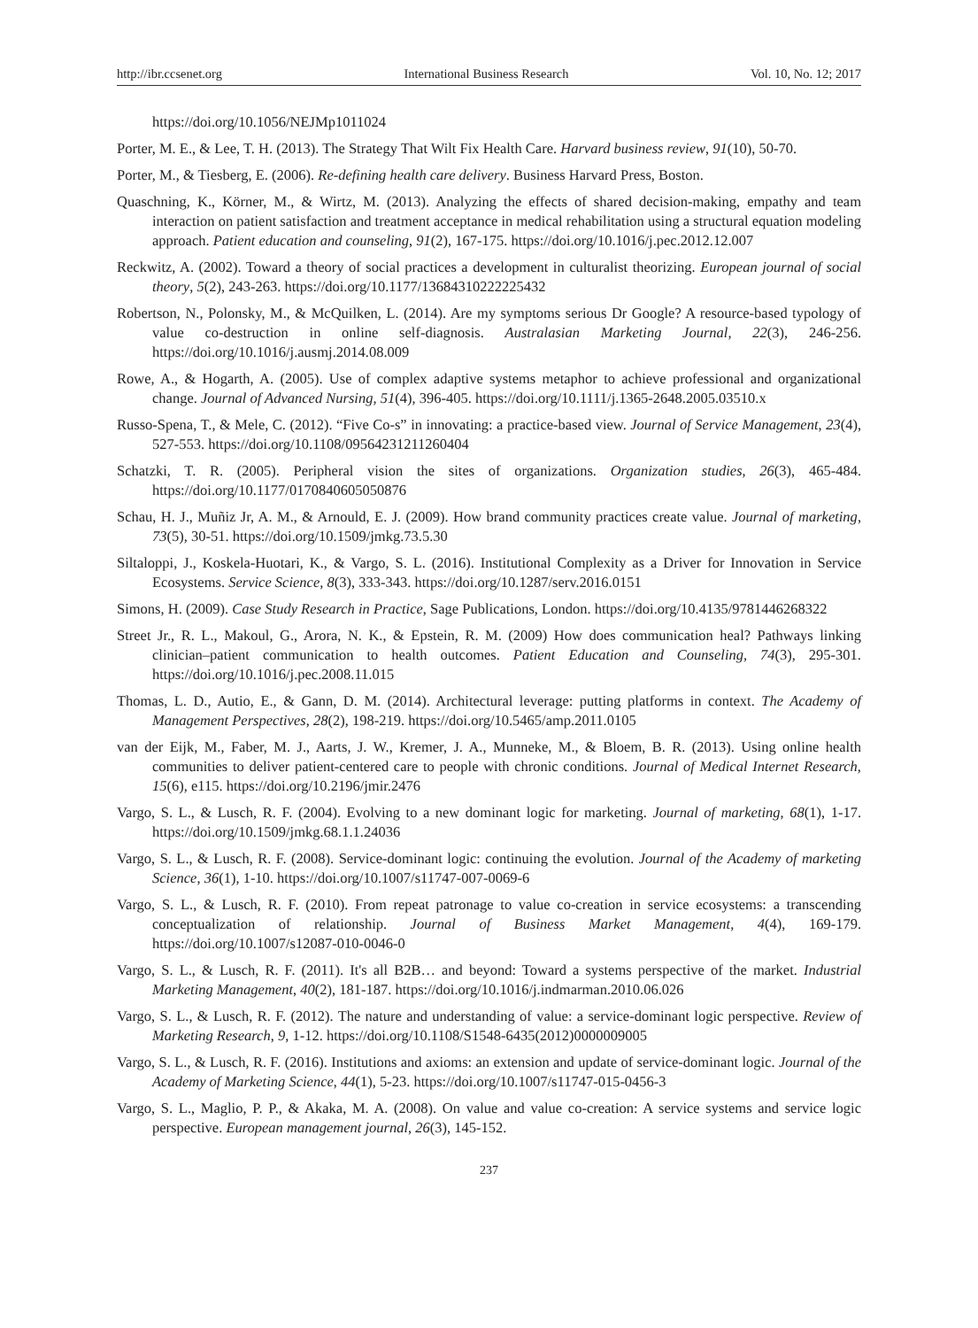http://ibr.ccsenet.org International Business Research Vol. 10, No. 12; 2017
https://doi.org/10.1056/NEJMp1011024
Porter, M. E., & Lee, T. H. (2013). The Strategy That Wilt Fix Health Care. Harvard business review, 91(10), 50-70.
Porter, M., & Tiesberg, E. (2006). Re-defining health care delivery. Business Harvard Press, Boston.
Quaschning, K., Körner, M., & Wirtz, M. (2013). Analyzing the effects of shared decision-making, empathy and team interaction on patient satisfaction and treatment acceptance in medical rehabilitation using a structural equation modeling approach. Patient education and counseling, 91(2), 167-175. https://doi.org/10.1016/j.pec.2012.12.007
Reckwitz, A. (2002). Toward a theory of social practices a development in culturalist theorizing. European journal of social theory, 5(2), 243-263. https://doi.org/10.1177/13684310222225432
Robertson, N., Polonsky, M., & McQuilken, L. (2014). Are my symptoms serious Dr Google? A resource-based typology of value co-destruction in online self-diagnosis. Australasian Marketing Journal, 22(3), 246-256. https://doi.org/10.1016/j.ausmj.2014.08.009
Rowe, A., & Hogarth, A. (2005). Use of complex adaptive systems metaphor to achieve professional and organizational change. Journal of Advanced Nursing, 51(4), 396-405. https://doi.org/10.1111/j.1365-2648.2005.03510.x
Russo-Spena, T., & Mele, C. (2012). “Five Co-s” in innovating: a practice-based view. Journal of Service Management, 23(4), 527-553. https://doi.org/10.1108/09564231211260404
Schatzki, T. R. (2005). Peripheral vision the sites of organizations. Organization studies, 26(3), 465-484. https://doi.org/10.1177/0170840605050876
Schau, H. J., Muñiz Jr, A. M., & Arnould, E. J. (2009). How brand community practices create value. Journal of marketing, 73(5), 30-51. https://doi.org/10.1509/jmkg.73.5.30
Siltaloppi, J., Koskela-Huotari, K., & Vargo, S. L. (2016). Institutional Complexity as a Driver for Innovation in Service Ecosystems. Service Science, 8(3), 333-343. https://doi.org/10.1287/serv.2016.0151
Simons, H. (2009). Case Study Research in Practice, Sage Publications, London. https://doi.org/10.4135/9781446268322
Street Jr., R. L., Makoul, G., Arora, N. K., & Epstein, R. M. (2009) How does communication heal? Pathways linking clinician–patient communication to health outcomes. Patient Education and Counseling, 74(3), 295-301. https://doi.org/10.1016/j.pec.2008.11.015
Thomas, L. D., Autio, E., & Gann, D. M. (2014). Architectural leverage: putting platforms in context. The Academy of Management Perspectives, 28(2), 198-219. https://doi.org/10.5465/amp.2011.0105
van der Eijk, M., Faber, M. J., Aarts, J. W., Kremer, J. A., Munneke, M., & Bloem, B. R. (2013). Using online health communities to deliver patient-centered care to people with chronic conditions. Journal of Medical Internet Research, 15(6), e115. https://doi.org/10.2196/jmir.2476
Vargo, S. L., & Lusch, R. F. (2004). Evolving to a new dominant logic for marketing. Journal of marketing, 68(1), 1-17. https://doi.org/10.1509/jmkg.68.1.1.24036
Vargo, S. L., & Lusch, R. F. (2008). Service-dominant logic: continuing the evolution. Journal of the Academy of marketing Science, 36(1), 1-10. https://doi.org/10.1007/s11747-007-0069-6
Vargo, S. L., & Lusch, R. F. (2010). From repeat patronage to value co-creation in service ecosystems: a transcending conceptualization of relationship. Journal of Business Market Management, 4(4), 169-179. https://doi.org/10.1007/s12087-010-0046-0
Vargo, S. L., & Lusch, R. F. (2011). It's all B2B… and beyond: Toward a systems perspective of the market. Industrial Marketing Management, 40(2), 181-187. https://doi.org/10.1016/j.indmarman.2010.06.026
Vargo, S. L., & Lusch, R. F. (2012). The nature and understanding of value: a service-dominant logic perspective. Review of Marketing Research, 9, 1-12. https://doi.org/10.1108/S1548-6435(2012)0000009005
Vargo, S. L., & Lusch, R. F. (2016). Institutions and axioms: an extension and update of service-dominant logic. Journal of the Academy of Marketing Science, 44(1), 5-23. https://doi.org/10.1007/s11747-015-0456-3
Vargo, S. L., Maglio, P. P., & Akaka, M. A. (2008). On value and value co-creation: A service systems and service logic perspective. European management journal, 26(3), 145-152.
237